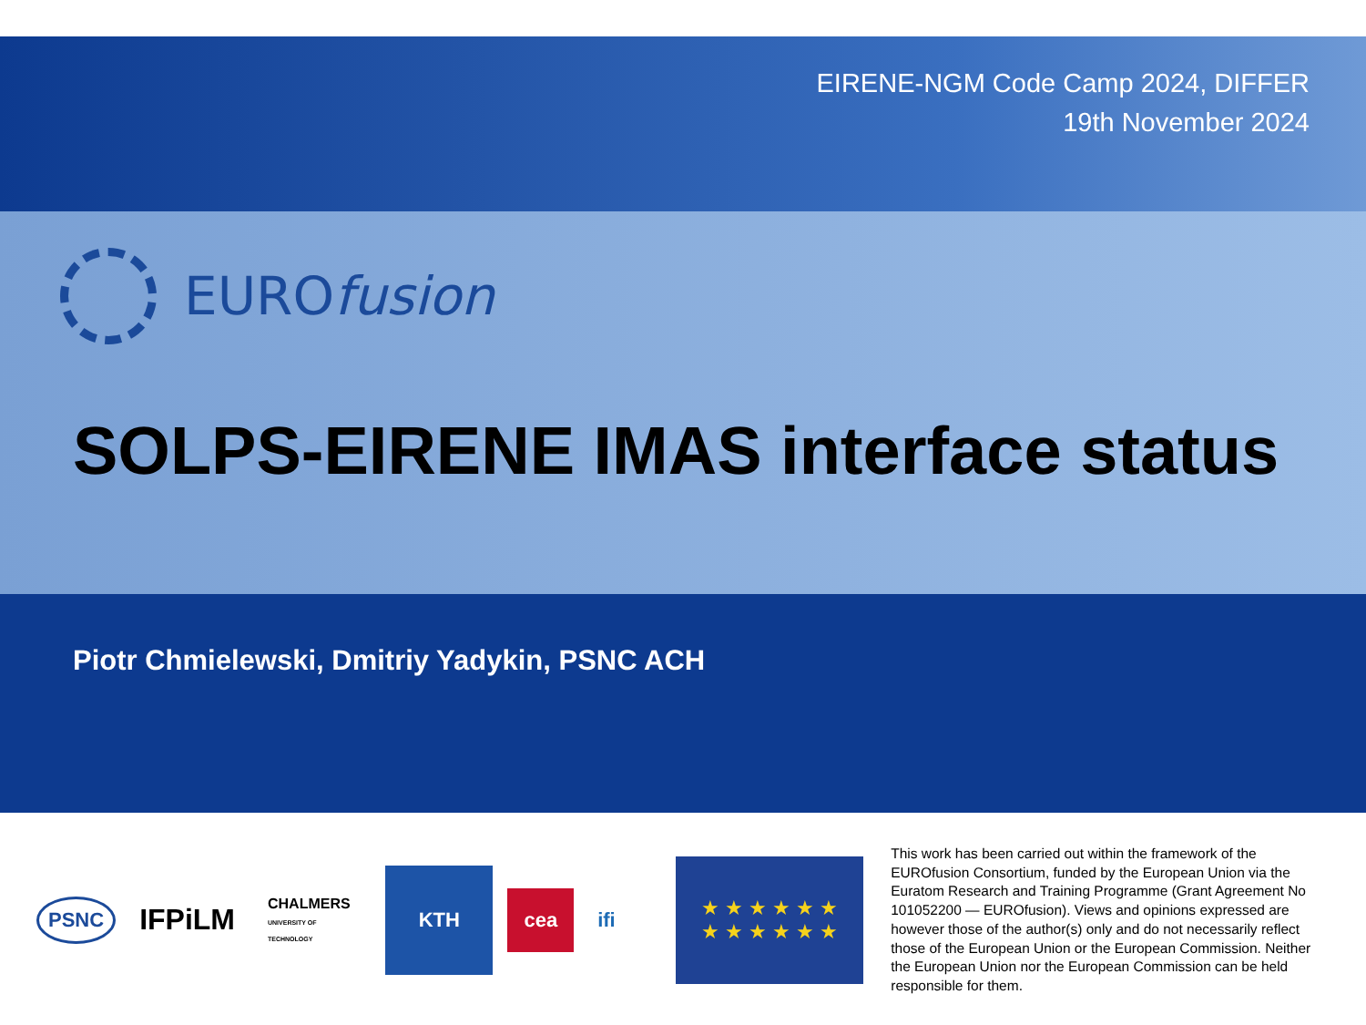EIRENE-NGM Code Camp 2024, DIFFER
19th November 2024
EURO fusion
SOLPS-EIRENE IMAS interface status
Piotr Chmielewski, Dmitriy Yadykin, PSNC ACH
PSNC IFPiLM CHALMERS
UNIVERSITY OF TECHNOLOGY KTH cea ifi
★ ★ ★ ★ ★ ★
★ ★ ★ ★ ★ ★
This work has been carried out within the framework of the EUROfusion Consortium, funded by the European Union via the Euratom Research and Training Programme (Grant Agreement No 101052200 — EUROfusion). Views and opinions expressed are however those of the author(s) only and do not necessarily reflect those of the European Union or the European Commission. Neither the European Union nor the European Commission can be held responsible for them.